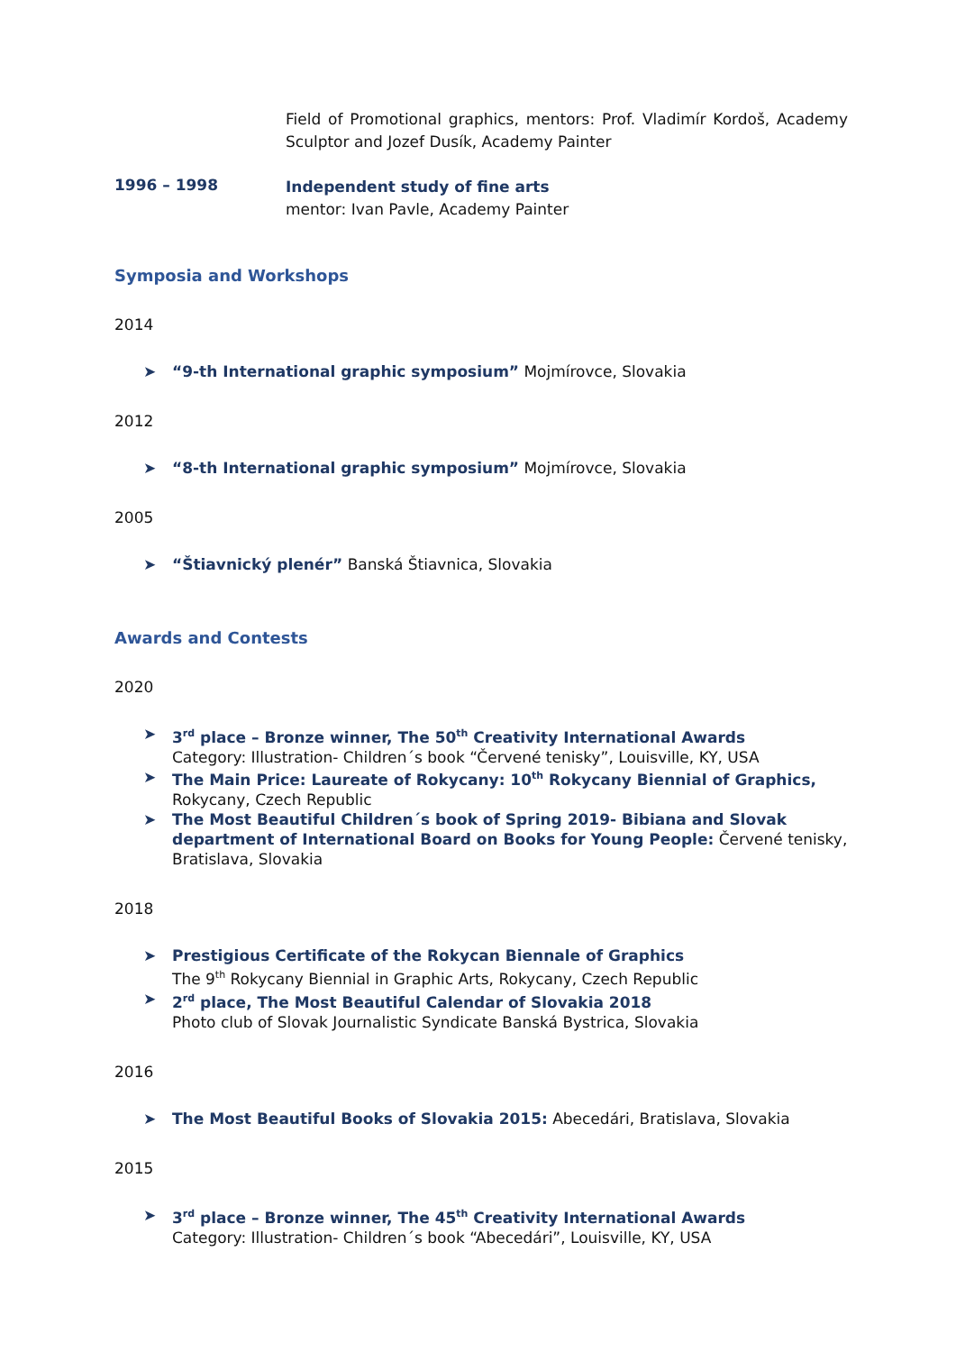Field of Promotional graphics, mentors: Prof. Vladimír Kordoš, Academy Sculptor and Jozef Dusík, Academy Painter
1996 – 1998
Independent study of fine arts
mentor: Ivan Pavle, Academy Painter
Symposia and Workshops
2014
➤ “9-th International graphic symposium” Mojmírovce, Slovakia
2012
➤ “8-th International graphic symposium” Mojmírovce, Slovakia
2005
➤ “Štiavnický plenér” Banská Štiavnica, Slovakia
Awards and Contests
2020
➤ 3<sup>rd</sup> place – Bronze winner, The 50<sup>th</sup> Creativity International Awards
Category: Illustration- Children´s book “Červené tenisky”, Louisville, KY, USA
➤ The Main Price: Laureate of Rokycany: 10<sup>th</sup> Rokycany Biennial of Graphics, Rokycany, Czech Republic
➤ The Most Beautiful Children´s book of Spring 2019- Bibiana and Slovak department of International Board on Books for Young People: Červené tenisky, Bratislava, Slovakia
2018
➤ Prestigious Certificate of the Rokycan Biennale of Graphics
The 9<sup>th</sup> Rokycany Biennial in Graphic Arts, Rokycany, Czech Republic
➤ 2<sup>rd</sup> place, The Most Beautiful Calendar of Slovakia 2018
Photo club of Slovak Journalistic Syndicate Banská Bystrica, Slovakia
2016
➤ The Most Beautiful Books of Slovakia 2015: Abecedári, Bratislava, Slovakia
2015
➤ 3<sup>rd</sup> place – Bronze winner, The 45<sup>th</sup> Creativity International Awards
Category: Illustration- Children´s book “Abecedári”, Louisville, KY, USA